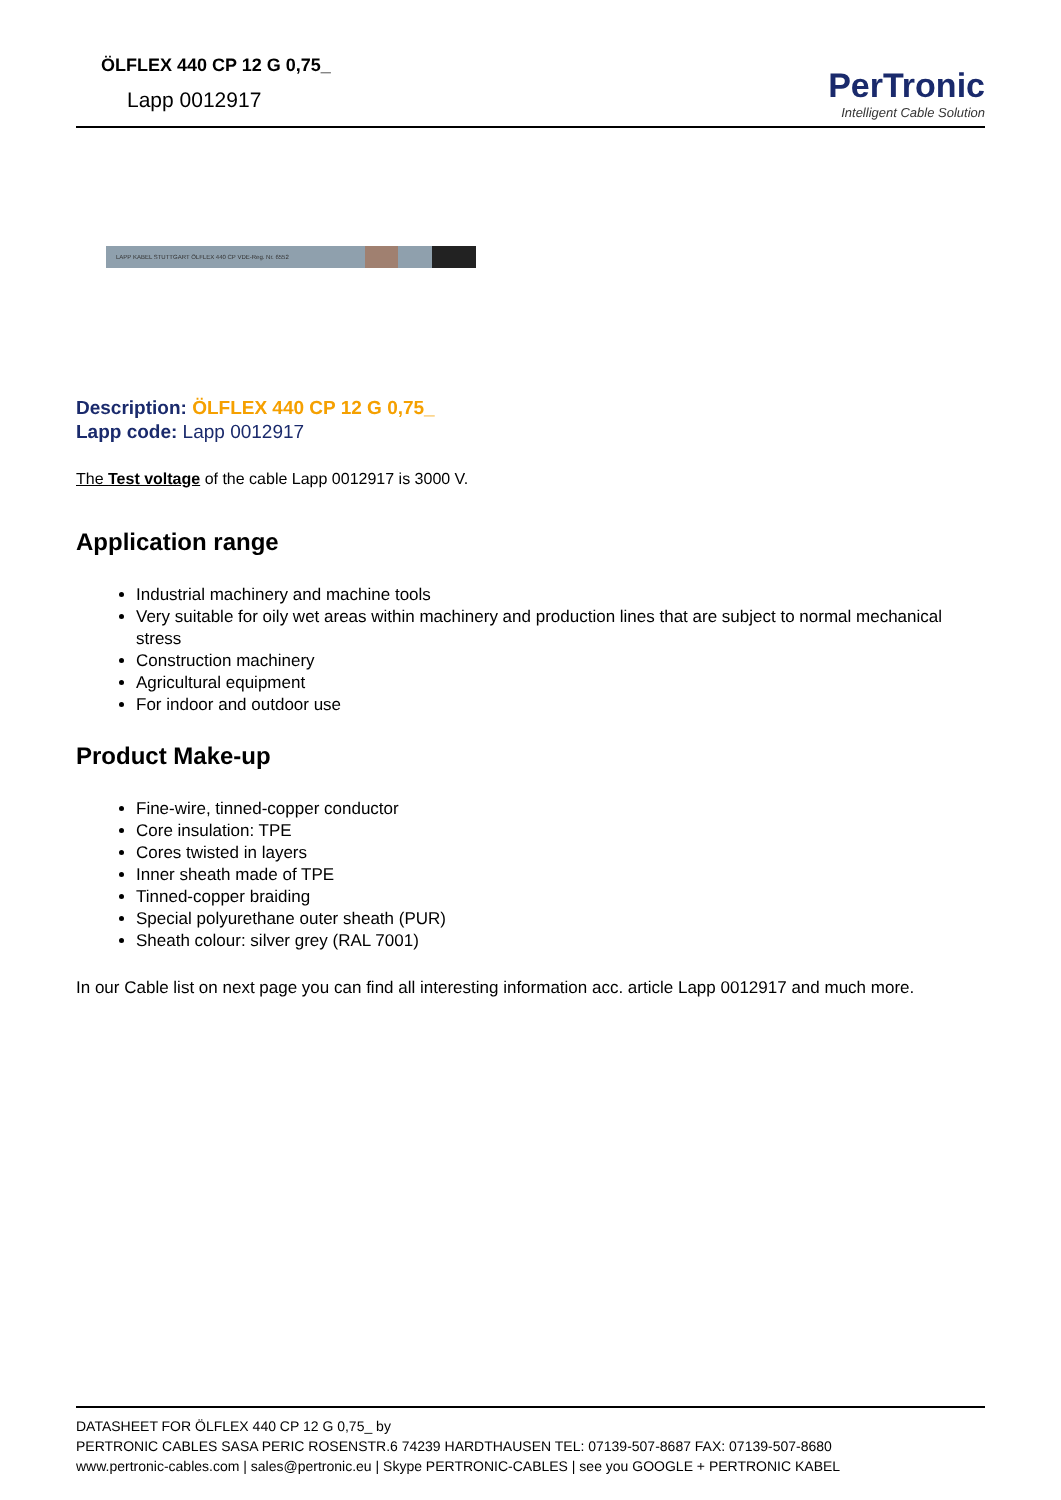ÖLFLEX 440 CP 12 G 0,75_
Lapp 0012917
PerTronic
Intelligent Cable Solution
LAPP KABEL STUTTGART ÖLFLEX 440 CP VDE-Reg. Nr. 6552
Description: ÖLFLEX 440 CP 12 G 0,75_
Lapp code: Lapp 0012917
The Test voltage of the cable Lapp 0012917 is 3000 V.
Application range
Industrial machinery and machine tools
Very suitable for oily wet areas within machinery and production lines that are subject to normal mechanical stress
Construction machinery
Agricultural equipment
For indoor and outdoor use
Product Make-up
Fine-wire, tinned-copper conductor
Core insulation: TPE
Cores twisted in layers
Inner sheath made of TPE
Tinned-copper braiding
Special polyurethane outer sheath (PUR)
Sheath colour: silver grey (RAL 7001)
In our Cable list on next page you can find all interesting information acc. article Lapp 0012917 and much more.
DATASHEET FOR ÖLFLEX 440 CP 12 G 0,75_ by
PERTRONIC CABLES SASA PERIC ROSENSTR.6 74239 HARDTHAUSEN TEL: 07139-507-8687 FAX: 07139-507-8680
www.pertronic-cables.com | sales@pertronic.eu | Skype PERTRONIC-CABLES | see you GOOGLE + PERTRONIC KABEL